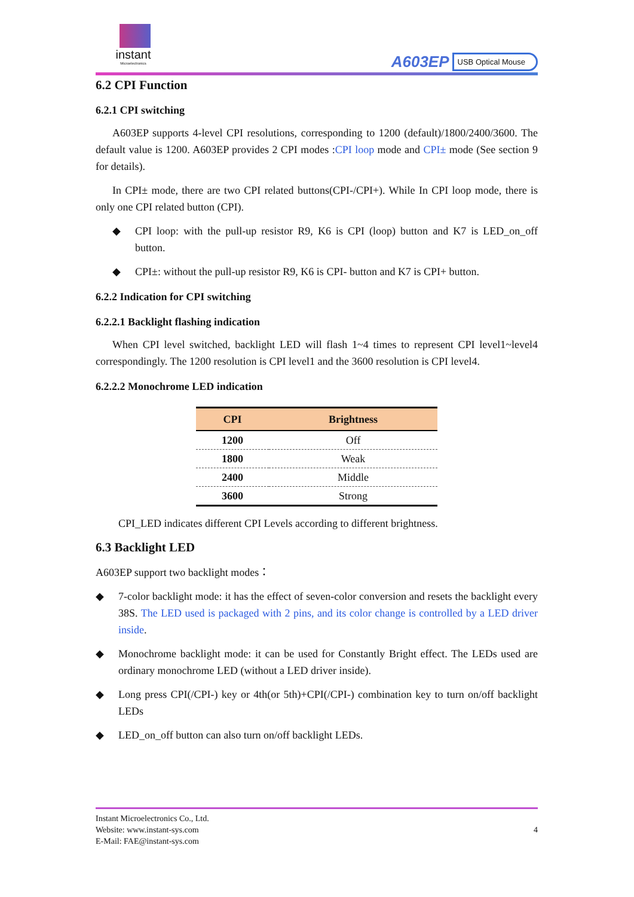instant
Microelectronics
A603EP USB Optical Mouse
6.2 CPI Function
6.2.1 CPI switching
A603EP supports 4-level CPI resolutions, corresponding to 1200 (default)/1800/2400/3600. The default value is 1200. A603EP provides 2 CPI modes :CPI loop mode and CPI± mode (See section 9 for details).
In CPI± mode, there are two CPI related buttons(CPI-/CPI+). While In CPI loop mode, there is only one CPI related button (CPI).
◆ CPI loop: with the pull-up resistor R9, K6 is CPI (loop) button and K7 is LED_on_off button.
◆ CPI±: without the pull-up resistor R9, K6 is CPI- button and K7 is CPI+ button.
6.2.2 Indication for CPI switching
6.2.2.1 Backlight flashing indication
When CPI level switched, backlight LED will flash 1~4 times to represent CPI level1~level4 correspondingly. The 1200 resolution is CPI level1 and the 3600 resolution is CPI level4.
6.2.2.2 Monochrome LED indication
| CPI | Brightness |
| --- | --- |
| 1200 | Off |
| 1800 | Weak |
| 2400 | Middle |
| 3600 | Strong |
CPI_LED indicates different CPI Levels according to different brightness.
6.3 Backlight LED
A603EP support two backlight modes：
◆ 7-color backlight mode: it has the effect of seven-color conversion and resets the backlight every 38S. The LED used is packaged with 2 pins, and its color change is controlled by a LED driver inside.
◆ Monochrome backlight mode: it can be used for Constantly Bright effect. The LEDs used are ordinary monochrome LED (without a LED driver inside).
◆ Long press CPI(/CPI-) key or 4th(or 5th)+CPI(/CPI-) combination key to turn on/off backlight LEDs
◆ LED_on_off button can also turn on/off backlight LEDs.
4
Instant Microelectronics Co., Ltd.
Website: www.instant-sys.com
E-Mail: FAE@instant-sys.com